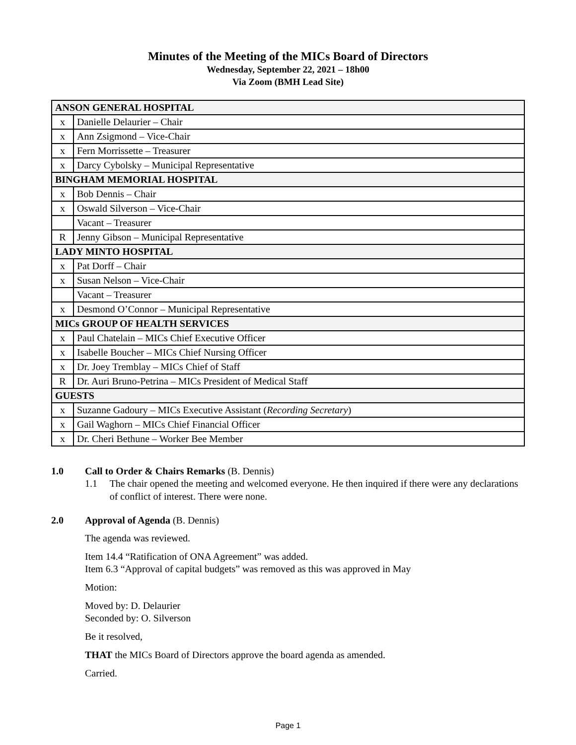Minutes of the Meeting of the MICs Board of Directors
Wednesday, September 22, 2021 – 18h00
Via Zoom (BMH Lead Site)
| ANSON GENERAL HOSPITAL | |
| --- | --- |
| x | Danielle Delaurier – Chair |
| x | Ann Zsigmond – Vice-Chair |
| x | Fern Morrissette – Treasurer |
| x | Darcy Cybolsky – Municipal Representative |
| BINGHAM MEMORIAL HOSPITAL | |
| x | Bob Dennis – Chair |
| x | Oswald Silverson – Vice-Chair |
| | Vacant – Treasurer |
| R | Jenny Gibson – Municipal Representative |
| LADY MINTO HOSPITAL | |
| x | Pat Dorff – Chair |
| x | Susan Nelson – Vice-Chair |
| | Vacant – Treasurer |
| x | Desmond O’Connor – Municipal Representative |
| MICs GROUP OF HEALTH SERVICES | |
| x | Paul Chatelain – MICs Chief Executive Officer |
| x | Isabelle Boucher – MICs Chief Nursing Officer |
| x | Dr. Joey Tremblay – MICs Chief of Staff |
| R | Dr. Auri Bruno-Petrina – MICs President of Medical Staff |
| GUESTS | |
| x | Suzanne Gadoury – MICs Executive Assistant ( Recording Secretary ) |
| x | Gail Waghorn – MICs Chief Financial Officer |
| x | Dr. Cheri Bethune – Worker Bee Member |
1.0 Call to Order & Chairs Remarks (B. Dennis)
1.1 The chair opened the meeting and welcomed everyone. He then inquired if there were any declarations of conflict of interest. There were none.
2.0 Approval of Agenda (B. Dennis)
The agenda was reviewed.
Item 14.4 “Ratification of ONA Agreement” was added.
Item 6.3 “Approval of capital budgets” was removed as this was approved in May
Motion:
Moved by: D. Delaurier
Seconded by: O. Silverson
Be it resolved,
THAT the MICs Board of Directors approve the board agenda as amended.
Carried.
Page 1